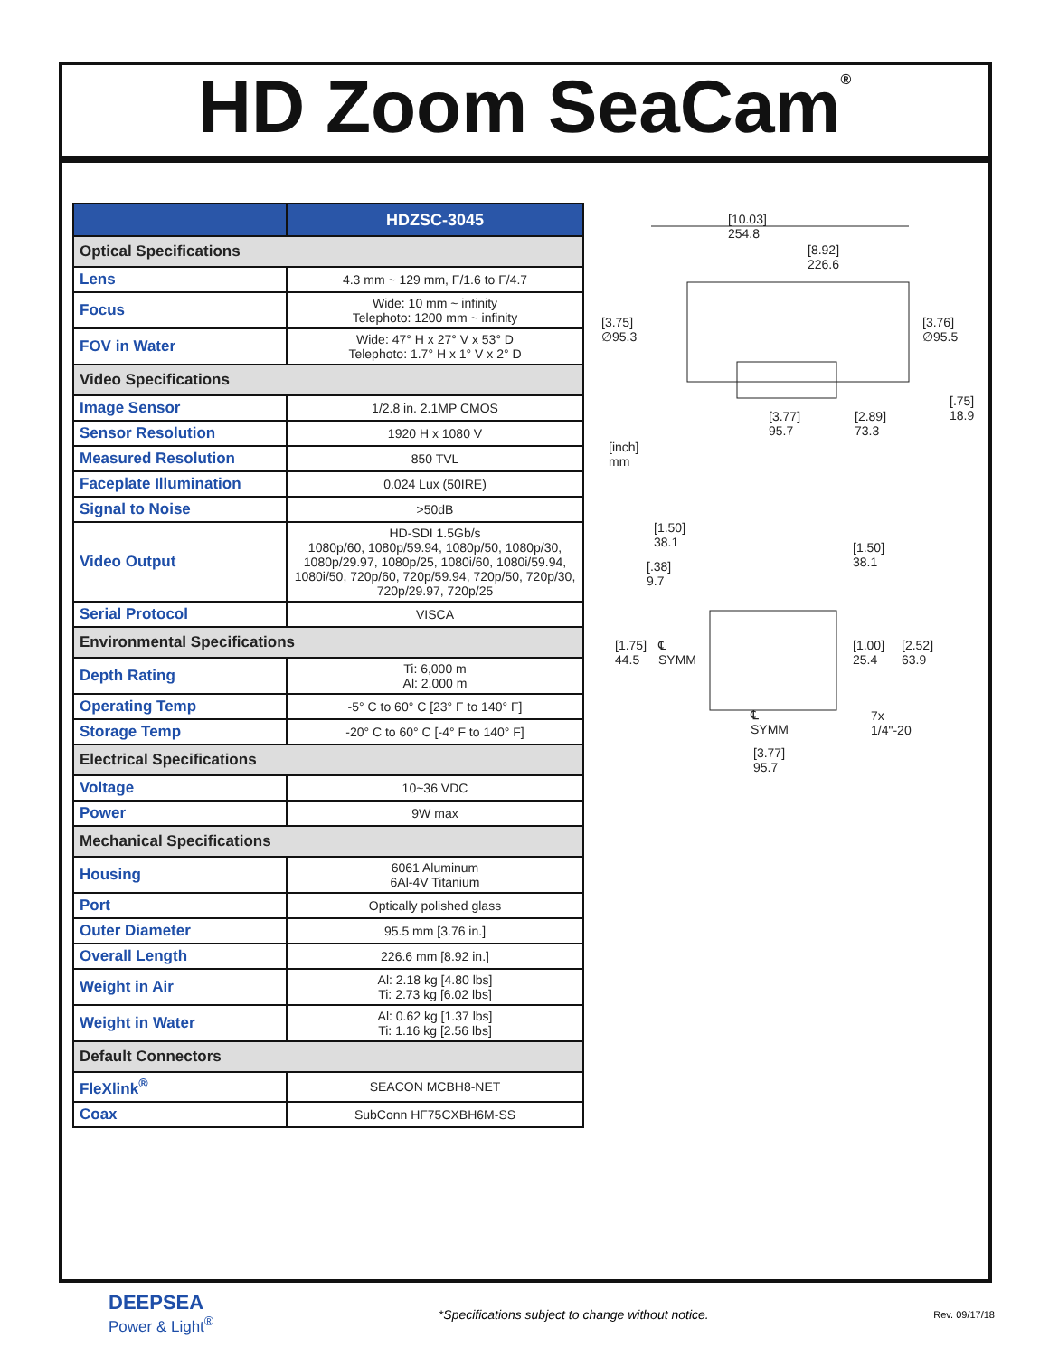HD Zoom SeaCam<sup>®</sup>
| | HDZSC-3045 |
| Optical Specifications | |
| Lens | 4.3 mm ~ 129 mm, F/1.6 to F/4.7 |
| Focus | Wide: 10 mm ~ infinity Telephoto: 1200 mm ~ infinity |
| FOV in Water | Wide: 47° H x 27° V x 53° D Telephoto: 1.7° H x 1° V x 2° D |
| Video Specifications | |
| Image Sensor | 1/2.8 in. 2.1MP CMOS |
| Sensor Resolution | 1920 H x 1080 V |
| Measured Resolution | 850 TVL |
| Faceplate Illumination | 0.024 Lux (50IRE) |
| Signal to Noise | >50dB |
| Video Output | HD-SDI 1.5Gb/s 1080p/60, 1080p/59.94, 1080p/50, 1080p/30, 1080p/29.97, 1080p/25, 1080i/60, 1080i/59.94, 1080i/50, 720p/60, 720p/59.94, 720p/50, 720p/30, 720p/29.97, 720p/25 |
| Serial Protocol | VISCA |
| Environmental Specifications | |
| Depth Rating | Ti: 6,000 m Al: 2,000 m |
| Operating Temp | -5° C to 60° C [23° F to 140° F] |
| Storage Temp | -20° C to 60° C [-4° F to 140° F] |
| Electrical Specifications | |
| Voltage | 10~36 VDC |
| Power | 9W max |
| Mechanical Specifications | |
| Housing | 6061 Aluminum 6Al-4V Titanium |
| Port | Optically polished glass |
| Outer Diameter | 95.5 mm [3.76 in.] |
| Overall Length | 226.6 mm [8.92 in.] |
| Weight in Air | Al: 2.18 kg [4.80 lbs] Ti: 2.73 kg [6.02 lbs] |
| Weight in Water | Al: 0.62 kg [1.37 lbs] Ti: 1.16 kg [2.56 lbs] |
| Default Connectors | |
| FleXlink<sup>®</sup> | SEACON MCBH8-NET |
| Coax | SubConn HF75CXBH6M-SS |
[10.03]
254.8
[8.92]
226.6
[3.75]
∅95.3
[3.76]
∅95.5
[.75]
18.9
[3.77]
95.7
[2.89]
73.3
[inch]
mm
[1.50]
38.1
[1.50]
38.1
[.38]
9.7
[1.75]
44.5
℄
SYMM
[1.00]
25.4
[2.52]
63.9
7x 1/4"-20
℄
SYMM
[3.77]
95.7
DEEPSEA
Power & Light<sup>®</sup>
*Specifications subject to change without notice.
Rev. 09/17/18